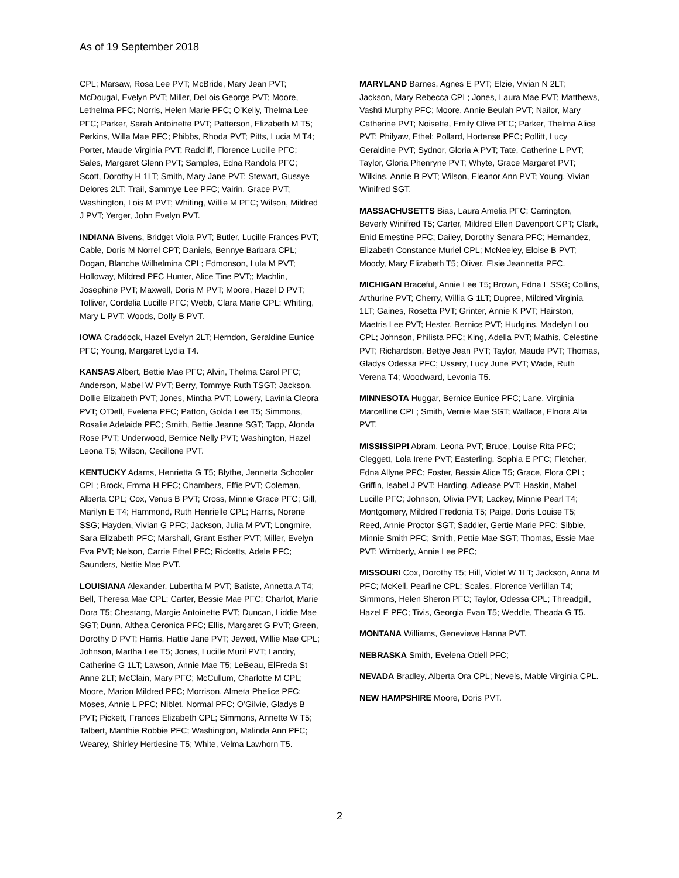As of 19 September 2018
CPL; Marsaw, Rosa Lee PVT; McBride, Mary Jean PVT; McDougal, Evelyn PVT; Miller, DeLois George PVT; Moore, Lethelma PFC; Norris, Helen Marie PFC; O’Kelly, Thelma Lee PFC; Parker, Sarah Antoinette PVT; Patterson, Elizabeth M T5; Perkins, Willa Mae PFC; Phibbs, Rhoda PVT; Pitts, Lucia M T4; Porter, Maude Virginia PVT; Radcliff, Florence Lucille PFC; Sales, Margaret Glenn PVT; Samples, Edna Randola PFC; Scott, Dorothy H 1LT; Smith, Mary Jane PVT; Stewart, Gussye Delores 2LT; Trail, Sammye Lee PFC; Vairin, Grace PVT; Washington, Lois M PVT; Whiting, Willie M PFC; Wilson, Mildred J PVT; Yerger, John Evelyn PVT.
INDIANA Bivens, Bridget Viola PVT; Butler, Lucille Frances PVT; Cable, Doris M Norrel CPT; Daniels, Bennye Barbara CPL; Dogan, Blanche Wilhelmina CPL; Edmonson, Lula M PVT; Holloway, Mildred PFC Hunter, Alice Tine PVT;; Machlin, Josephine PVT; Maxwell, Doris M PVT; Moore, Hazel D PVT; Tolliver, Cordelia Lucille PFC; Webb, Clara Marie CPL; Whiting, Mary L PVT; Woods, Dolly B PVT.
IOWA Craddock, Hazel Evelyn 2LT; Herndon, Geraldine Eunice PFC; Young, Margaret Lydia T4.
KANSAS Albert, Bettie Mae PFC; Alvin, Thelma Carol PFC; Anderson, Mabel W PVT; Berry, Tommye Ruth TSGT; Jackson, Dollie Elizabeth PVT; Jones, Mintha PVT; Lowery, Lavinia Cleora PVT; O’Dell, Evelena PFC; Patton, Golda Lee T5; Simmons, Rosalie Adelaide PFC; Smith, Bettie Jeanne SGT; Tapp, Alonda Rose PVT; Underwood, Bernice Nelly PVT; Washington, Hazel Leona T5; Wilson, Cecillone PVT.
KENTUCKY Adams, Henrietta G T5; Blythe, Jennetta Schooler CPL; Brock, Emma H PFC; Chambers, Effie PVT; Coleman, Alberta CPL; Cox, Venus B PVT; Cross, Minnie Grace PFC; Gill, Marilyn E T4; Hammond, Ruth Henrielle CPL; Harris, Norene SSG; Hayden, Vivian G PFC; Jackson, Julia M PVT; Longmire, Sara Elizabeth PFC; Marshall, Grant Esther PVT; Miller, Evelyn Eva PVT; Nelson, Carrie Ethel PFC; Ricketts, Adele PFC; Saunders, Nettie Mae PVT.
LOUISIANA Alexander, Lubertha M PVT; Batiste, Annetta A T4; Bell, Theresa Mae CPL; Carter, Bessie Mae PFC; Charlot, Marie Dora T5; Chestang, Margie Antoinette PVT; Duncan, Liddie Mae SGT; Dunn, Althea Ceronica PFC; Ellis, Margaret G PVT; Green, Dorothy D PVT; Harris, Hattie Jane PVT; Jewett, Willie Mae CPL; Johnson, Martha Lee T5; Jones, Lucille Muril PVT; Landry, Catherine G 1LT; Lawson, Annie Mae T5; LeBeau, ElFreda St Anne 2LT; McClain, Mary PFC; McCullum, Charlotte M CPL; Moore, Marion Mildred PFC; Morrison, Almeta Phelice PFC; Moses, Annie L PFC; Niblet, Normal PFC; O’Gilvie, Gladys B PVT; Pickett, Frances Elizabeth CPL; Simmons, Annette W T5; Talbert, Manthie Robbie PFC; Washington, Malinda Ann PFC; Wearey, Shirley Hertiesine T5; White, Velma Lawhorn T5.
MARYLAND Barnes, Agnes E PVT; Elzie, Vivian N 2LT; Jackson, Mary Rebecca CPL; Jones, Laura Mae PVT; Matthews, Vashti Murphy PFC; Moore, Annie Beulah PVT; Nailor, Mary Catherine PVT; Noisette, Emily Olive PFC; Parker, Thelma Alice PVT; Philyaw, Ethel; Pollard, Hortense PFC; Pollitt, Lucy Geraldine PVT; Sydnor, Gloria A PVT; Tate, Catherine L PVT; Taylor, Gloria Phenryne PVT; Whyte, Grace Margaret PVT; Wilkins, Annie B PVT; Wilson, Eleanor Ann PVT; Young, Vivian Winifred SGT.
MASSACHUSETTS Bias, Laura Amelia PFC; Carrington, Beverly Winifred T5; Carter, Mildred Ellen Davenport CPT; Clark, Enid Ernestine PFC; Dailey, Dorothy Senara PFC; Hernandez, Elizabeth Constance Muriel CPL; McNeeley, Eloise B PVT; Moody, Mary Elizabeth T5; Oliver, Elsie Jeannetta PFC.
MICHIGAN Braceful, Annie Lee T5; Brown, Edna L SSG; Collins, Arthurine PVT; Cherry, Willia G 1LT; Dupree, Mildred Virginia 1LT; Gaines, Rosetta PVT; Grinter, Annie K PVT; Hairston, Maetris Lee PVT; Hester, Bernice PVT; Hudgins, Madelyn Lou CPL; Johnson, Philista PFC; King, Adella PVT; Mathis, Celestine PVT; Richardson, Bettye Jean PVT; Taylor, Maude PVT; Thomas, Gladys Odessa PFC; Ussery, Lucy June PVT; Wade, Ruth Verena T4; Woodward, Levonia T5.
MINNESOTA Huggar, Bernice Eunice PFC; Lane, Virginia Marcelline CPL; Smith, Vernie Mae SGT; Wallace, Elnora Alta PVT.
MISSISSIPPI Abram, Leona PVT; Bruce, Louise Rita PFC; Cleggett, Lola Irene PVT; Easterling, Sophia E PFC; Fletcher, Edna Allyne PFC; Foster, Bessie Alice T5; Grace, Flora CPL; Griffin, Isabel J PVT; Harding, Adlease PVT; Haskin, Mabel Lucille PFC; Johnson, Olivia PVT; Lackey, Minnie Pearl T4; Montgomery, Mildred Fredonia T5; Paige, Doris Louise T5; Reed, Annie Proctor SGT; Saddler, Gertie Marie PFC; Sibbie, Minnie Smith PFC; Smith, Pettie Mae SGT; Thomas, Essie Mae PVT; Wimberly, Annie Lee PFC;
MISSOURI Cox, Dorothy T5; Hill, Violet W 1LT; Jackson, Anna M PFC; McKell, Pearline CPL; Scales, Florence Verlillan T4; Simmons, Helen Sheron PFC; Taylor, Odessa CPL; Threadgill, Hazel E PFC; Tivis, Georgia Evan T5; Weddle, Theada G T5.
MONTANA Williams, Genevieve Hanna PVT.
NEBRASKA Smith, Evelena Odell PFC;
NEVADA Bradley, Alberta Ora CPL; Nevels, Mable Virginia CPL.
NEW HAMPSHIRE Moore, Doris PVT.
2